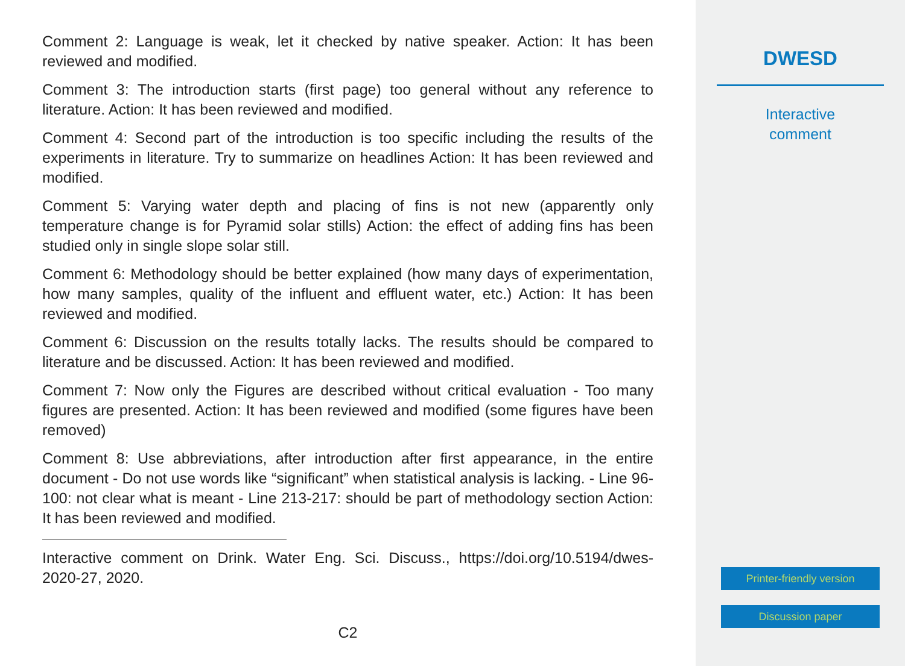Comment 2: Language is weak, let it checked by native speaker. Action: It has been reviewed and modified.
Comment 3: The introduction starts (first page) too general without any reference to literature. Action: It has been reviewed and modified.
Comment 4: Second part of the introduction is too specific including the results of the experiments in literature. Try to summarize on headlines Action: It has been reviewed and modified.
Comment 5: Varying water depth and placing of fins is not new (apparently only temperature change is for Pyramid solar stills) Action: the effect of adding fins has been studied only in single slope solar still.
Comment 6: Methodology should be better explained (how many days of experimentation, how many samples, quality of the influent and effluent water, etc.) Action: It has been reviewed and modified.
Comment 6: Discussion on the results totally lacks. The results should be compared to literature and be discussed. Action: It has been reviewed and modified.
Comment 7: Now only the Figures are described without critical evaluation - Too many figures are presented. Action: It has been reviewed and modified (some figures have been removed)
Comment 8: Use abbreviations, after introduction after first appearance, in the entire document - Do not use words like “significant” when statistical analysis is lacking. - Line 96-100: not clear what is meant - Line 213-217: should be part of methodology section Action: It has been reviewed and modified.
Interactive comment on Drink. Water Eng. Sci. Discuss., https://doi.org/10.5194/dwes-2020-27, 2020.
C2
DWESD
Interactive
comment
Printer-friendly version
Discussion paper